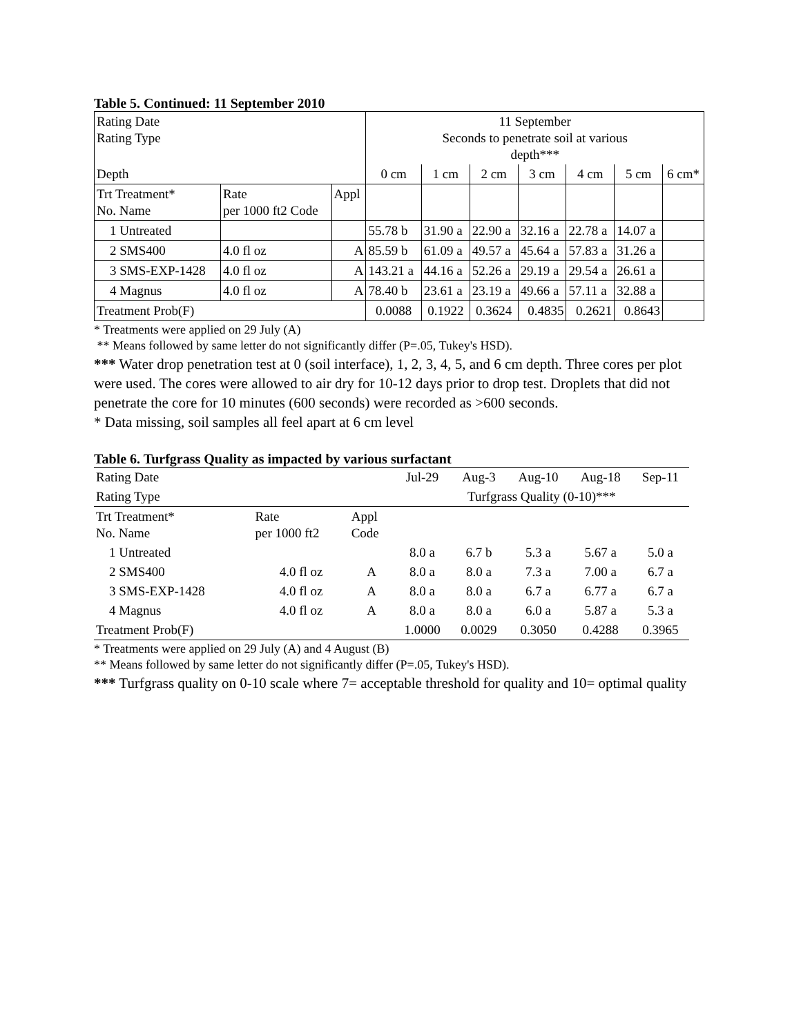Table 5. Continued: 11 September 2010
| Rating Date Rating Type | | | 11 September Seconds to penetrate soil at various depth*** | | | | | | |
| Depth | | | 0 cm | 1 cm | 2 cm | 3 cm | 4 cm | 5 cm | 6 cm* |
| Trt Treatment* No. Name | Rate per 1000 ft2 Code | Appl | | | | | | | |
| 1 Untreated | | | 55.78 b | 31.90 a | 22.90 a | 32.16 a | 22.78 a | 14.07 a | |
| 2 SMS400 | 4.0 fl oz | A | 85.59 b | 61.09 a | 49.57 a | 45.64 a | 57.83 a | 31.26 a | |
| 3 SMS-EXP-1428 | 4.0 fl oz | A | 143.21 a | 44.16 a | 52.26 a | 29.19 a | 29.54 a | 26.61 a | |
| 4 Magnus | 4.0 fl oz | A | 78.40 b | 23.61 a | 23.19 a | 49.66 a | 57.11 a | 32.88 a | |
| Treatment Prob(F) | | | 0.0088 | 0.1922 | 0.3624 | 0.4835 | 0.2621 | 0.8643 | |
* Treatments were applied on 29 July (A)
** Means followed by same letter do not significantly differ (P=.05, Tukey's HSD).
*** Water drop penetration test at 0 (soil interface), 1, 2, 3, 4, 5, and 6 cm depth. Three cores per plot were used. The cores were allowed to air dry for 10-12 days prior to drop test. Droplets that did not penetrate the core for 10 minutes (600 seconds) were recorded as >600 seconds.
* Data missing, soil samples all feel apart at 6 cm level
Table 6. Turfgrass Quality as impacted by various surfactant
| Rating Date | | | Jul-29 | Aug-3 | Aug-10 | Aug-18 | Sep-11 |
| Rating Type | | | Turfgrass Quality (0-10)*** | | | | |
| Trt Treatment* No. Name | Rate per 1000 ft2 | Appl Code | | | | | |
| 1 Untreated | | | 8.0 a | 6.7 b | 5.3 a | 5.67 a | 5.0 a |
| 2 SMS400 | 4.0 fl oz | A | 8.0 a | 8.0 a | 7.3 a | 7.00 a | 6.7 a |
| 3 SMS-EXP-1428 | 4.0 fl oz | A | 8.0 a | 8.0 a | 6.7 a | 6.77 a | 6.7 a |
| 4 Magnus | 4.0 fl oz | A | 8.0 a | 8.0 a | 6.0 a | 5.87 a | 5.3 a |
| Treatment Prob(F) | | | 1.0000 | 0.0029 | 0.3050 | 0.4288 | 0.3965 |
* Treatments were applied on 29 July (A) and 4 August (B)
** Means followed by same letter do not significantly differ (P=.05, Tukey's HSD).
*** Turfgrass quality on 0-10 scale where 7= acceptable threshold for quality and 10= optimal quality